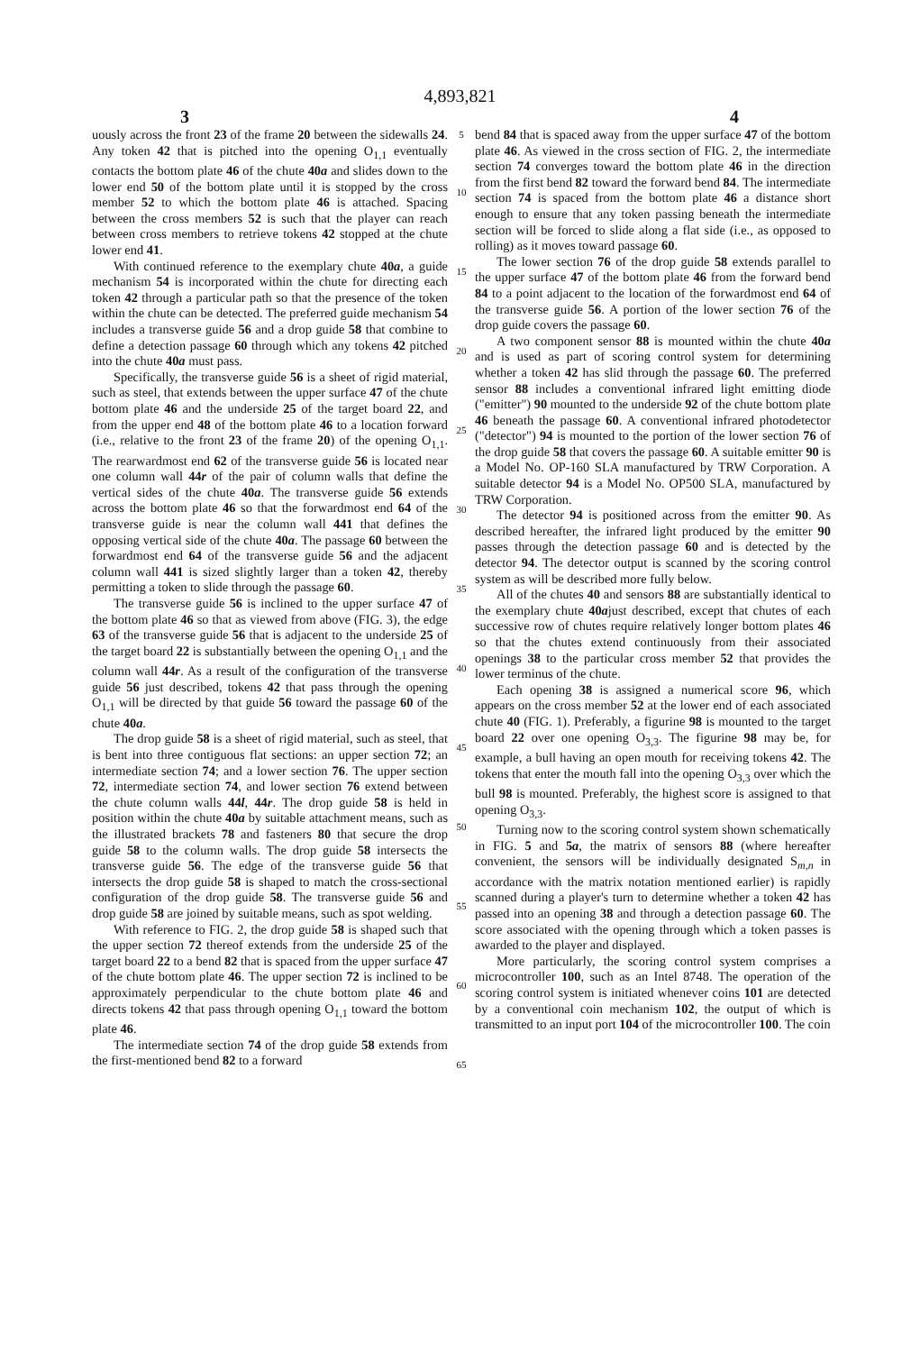4,893,821
3 4
uously across the front 23 of the frame 20 between the sidewalls 24. Any token 42 that is pitched into the opening O<sub>1,1</sub> eventually contacts the bottom plate 46 of the chute 40a and slides down to the lower end 50 of the bottom plate until it is stopped by the cross member 52 to which the bottom plate 46 is attached. Spacing between the cross members 52 is such that the player can reach between cross members to retrieve tokens 42 stopped at the chute lower end 41.
With continued reference to the exemplary chute 40a, a guide mechanism 54 is incorporated within the chute for directing each token 42 through a particular path so that the presence of the token within the chute can be detected. The preferred guide mechanism 54 includes a transverse guide 56 and a drop guide 58 that combine to define a detection passage 60 through which any tokens 42 pitched into the chute 40a must pass.
Specifically, the transverse guide 56 is a sheet of rigid material, such as steel, that extends between the upper surface 47 of the chute bottom plate 46 and the underside 25 of the target board 22, and from the upper end 48 of the bottom plate 46 to a location forward (i.e., relative to the front 23 of the frame 20) of the opening O<sub>1,1</sub>. The rearwardmost end 62 of the transverse guide 56 is located near one column wall 44r of the pair of column walls that define the vertical sides of the chute 40a. The transverse guide 56 extends across the bottom plate 46 so that the forwardmost end 64 of the transverse guide is near the column wall 441 that defines the opposing vertical side of the chute 40a. The passage 60 between the forwardmost end 64 of the transverse guide 56 and the adjacent column wall 441 is sized slightly larger than a token 42, thereby permitting a token to slide through the passage 60.
The transverse guide 56 is inclined to the upper surface 47 of the bottom plate 46 so that as viewed from above (FIG. 3), the edge 63 of the transverse guide 56 that is adjacent to the underside 25 of the target board 22 is substantially between the opening O<sub>1,1</sub> and the column wall 44r. As a result of the configuration of the transverse guide 56 just described, tokens 42 that pass through the opening O<sub>1,1</sub> will be directed by that guide 56 toward the passage 60 of the chute 40a.
The drop guide 58 is a sheet of rigid material, such as steel, that is bent into three contiguous flat sections: an upper section 72; an intermediate section 74; and a lower section 76. The upper section 72, intermediate section 74, and lower section 76 extend between the chute column walls 44l, 44r. The drop guide 58 is held in position within the chute 40a by suitable attachment means, such as the illustrated brackets 78 and fasteners 80 that secure the drop guide 58 to the column walls. The drop guide 58 intersects the transverse guide 56. The edge of the transverse guide 56 that intersects the drop guide 58 is shaped to match the cross-sectional configuration of the drop guide 58. The transverse guide 56 and drop guide 58 are joined by suitable means, such as spot welding.
With reference to FIG. 2, the drop guide 58 is shaped such that the upper section 72 thereof extends from the underside 25 of the target board 22 to a bend 82 that is spaced from the upper surface 47 of the chute bottom plate 46. The upper section 72 is inclined to be approximately perpendicular to the chute bottom plate 46 and directs tokens 42 that pass through opening O<sub>1,1</sub> toward the bottom plate 46.
The intermediate section 74 of the drop guide 58 extends from the first-mentioned bend 82 to a forward
5
10
15
20
25
30
35
40
45
50
55
60
65
bend 84 that is spaced away from the upper surface 47 of the bottom plate 46. As viewed in the cross section of FIG. 2, the intermediate section 74 converges toward the bottom plate 46 in the direction from the first bend 82 toward the forward bend 84. The intermediate section 74 is spaced from the bottom plate 46 a distance short enough to ensure that any token passing beneath the intermediate section will be forced to slide along a flat side (i.e., as opposed to rolling) as it moves toward passage 60.
The lower section 76 of the drop guide 58 extends parallel to the upper surface 47 of the bottom plate 46 from the forward bend 84 to a point adjacent to the location of the forwardmost end 64 of the transverse guide 56. A portion of the lower section 76 of the drop guide covers the passage 60.
A two component sensor 88 is mounted within the chute 40a and is used as part of scoring control system for determining whether a token 42 has slid through the passage 60. The preferred sensor 88 includes a conventional infrared light emitting diode ("emitter") 90 mounted to the underside 92 of the chute bottom plate 46 beneath the passage 60. A conventional infrared photodetector ("detector") 94 is mounted to the portion of the lower section 76 of the drop guide 58 that covers the passage 60. A suitable emitter 90 is a Model No. OP-160 SLA manufactured by TRW Corporation. A suitable detector 94 is a Model No. OP500 SLA, manufactured by TRW Corporation.
The detector 94 is positioned across from the emitter 90. As described hereafter, the infrared light produced by the emitter 90 passes through the detection passage 60 and is detected by the detector 94. The detector output is scanned by the scoring control system as will be described more fully below.
All of the chutes 40 and sensors 88 are substantially identical to the exemplary chute 40ajust described, except that chutes of each successive row of chutes require relatively longer bottom plates 46 so that the chutes extend continuously from their associated openings 38 to the particular cross member 52 that provides the lower terminus of the chute.
Each opening 38 is assigned a numerical score 96, which appears on the cross member 52 at the lower end of each associated chute 40 (FIG. 1). Preferably, a figurine 98 is mounted to the target board 22 over one opening O<sub>3,3</sub>. The figurine 98 may be, for example, a bull having an open mouth for receiving tokens 42. The tokens that enter the mouth fall into the opening O<sub>3,3</sub> over which the bull 98 is mounted. Preferably, the highest score is assigned to that opening O<sub>3,3</sub>.
Turning now to the scoring control system shown schematically in FIG. 5 and 5a, the matrix of sensors 88 (where hereafter convenient, the sensors will be individually designated S<sub>m,n</sub> in accordance with the matrix notation mentioned earlier) is rapidly scanned during a player's turn to determine whether a token 42 has passed into an opening 38 and through a detection passage 60. The score associated with the opening through which a token passes is awarded to the player and displayed.
More particularly, the scoring control system comprises a microcontroller 100, such as an Intel 8748. The operation of the scoring control system is initiated whenever coins 101 are detected by a conventional coin mechanism 102, the output of which is transmitted to an input port 104 of the microcontroller 100. The coin